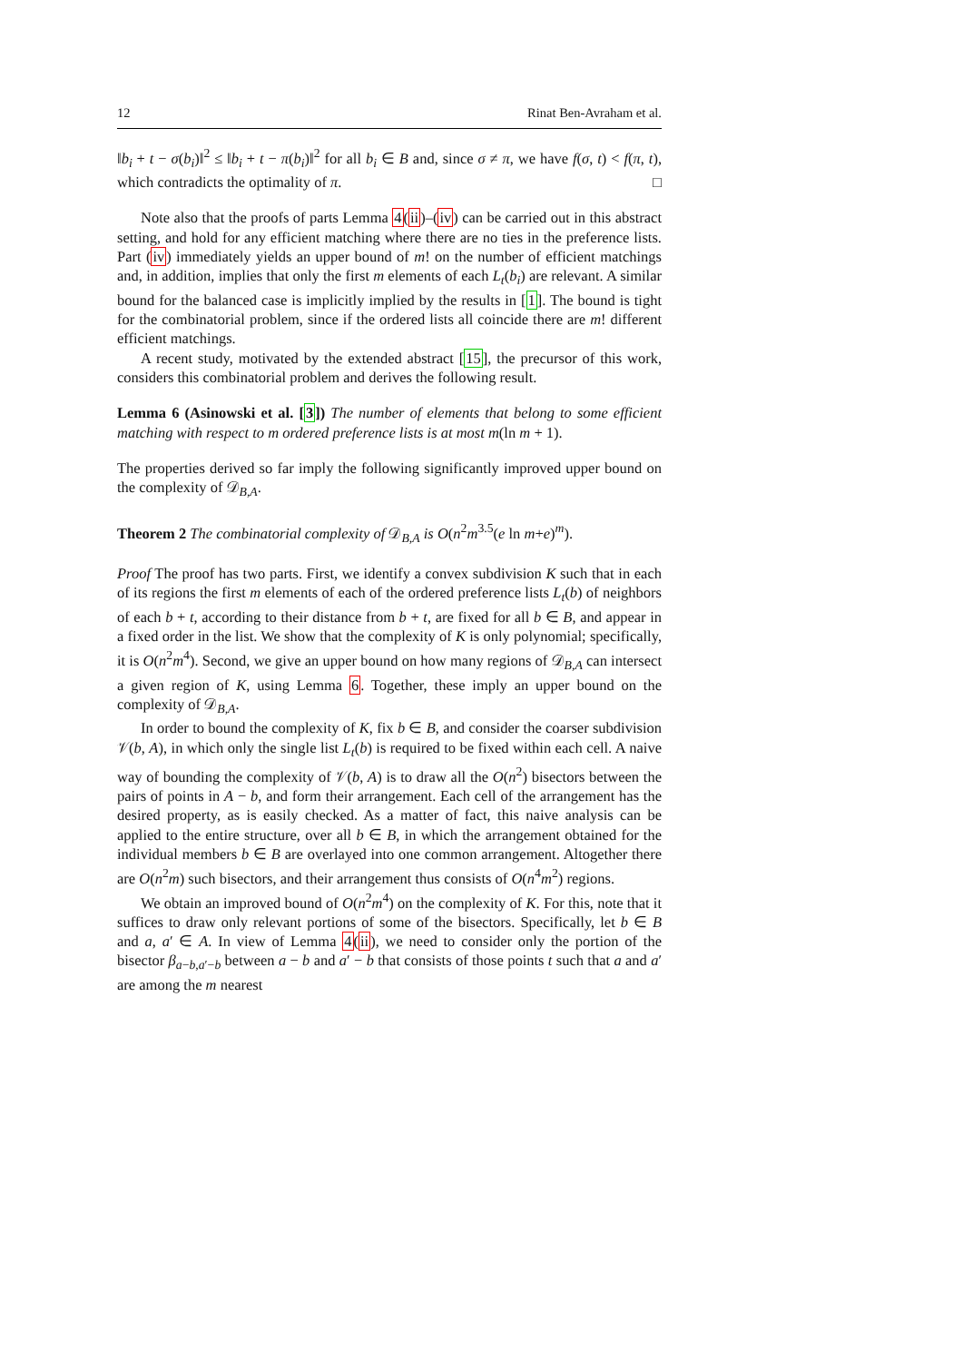12 Rinat Ben-Avraham et al.
‖b<sub>i</sub> + t − σ(b<sub>i</sub>)‖<sup>2</sup> ≤ ‖b<sub>i</sub> + t − π(b<sub>i</sub>)‖<sup>2</sup> for all b<sub>i</sub> ∈ B and, since σ ≠ π, we have f(σ, t) < f(π, t), which contradicts the optimality of π. □
Note also that the proofs of parts Lemma 4(ii)–(iv) can be carried out in this abstract setting, and hold for any efficient matching where there are no ties in the preference lists. Part (iv) immediately yields an upper bound of m! on the number of efficient matchings and, in addition, implies that only the first m elements of each L<sub>t</sub>(b<sub>i</sub>) are relevant. A similar bound for the balanced case is implicitly implied by the results in [1]. The bound is tight for the combinatorial problem, since if the ordered lists all coincide there are m! different efficient matchings.
A recent study, motivated by the extended abstract [15], the precursor of this work, considers this combinatorial problem and derives the following result.
Lemma 6 (Asinowski et al. [3]) The number of elements that belong to some efficient matching with respect to m ordered preference lists is at most m(ln m + 1).
The properties derived so far imply the following significantly improved upper bound on the complexity of 𝒟<sub>B,A</sub>.
Theorem 2 The combinatorial complexity of 𝒟<sub>B,A</sub> is O(n<sup>2</sup>m<sup>3.5</sup>(e ln m+e)<sup>m</sup>).
Proof The proof has two parts. First, we identify a convex subdivision K such that in each of its regions the first m elements of each of the ordered preference lists L<sub>t</sub>(b) of neighbors of each b + t, according to their distance from b + t, are fixed for all b ∈ B, and appear in a fixed order in the list. We show that the complexity of K is only polynomial; specifically, it is O(n<sup>2</sup>m<sup>4</sup>). Second, we give an upper bound on how many regions of 𝒟<sub>B,A</sub> can intersect a given region of K, using Lemma 6. Together, these imply an upper bound on the complexity of 𝒟<sub>B,A</sub>.
In order to bound the complexity of K, fix b ∈ B, and consider the coarser subdivision 𝒱(b, A), in which only the single list L<sub>t</sub>(b) is required to be fixed within each cell. A naive way of bounding the complexity of 𝒱(b, A) is to draw all the O(n<sup>2</sup>) bisectors between the pairs of points in A − b, and form their arrangement. Each cell of the arrangement has the desired property, as is easily checked. As a matter of fact, this naive analysis can be applied to the entire structure, over all b ∈ B, in which the arrangement obtained for the individual members b ∈ B are overlayed into one common arrangement. Altogether there are O(n<sup>2</sup>m) such bisectors, and their arrangement thus consists of O(n<sup>4</sup>m<sup>2</sup>) regions.
We obtain an improved bound of O(n<sup>2</sup>m<sup>4</sup>) on the complexity of K. For this, note that it suffices to draw only relevant portions of some of the bisectors. Specifically, let b ∈ B and a, a′ ∈ A. In view of Lemma 4(ii), we need to consider only the portion of the bisector β<sub>a−b,a′−b</sub> between a − b and a′ − b that consists of those points t such that a and a′ are among the m nearest